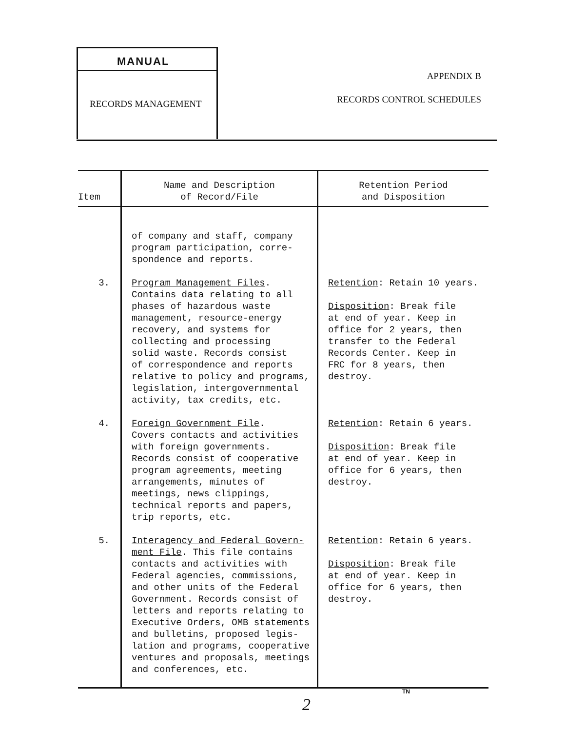MANUAL
RECORDS MANAGEMENT
APPENDIX B
RECORDS CONTROL SCHEDULES
| Item | Name and Description of Record/File | Retention Period and Disposition |
| --- | --- | --- |
| | of company and staff, company program participation, corre- spondence and reports. | |
| 3. | Program Management Files . Contains data relating to all phases of hazardous waste management, resource-energy recovery, and systems for collecting and processing solid waste. Records consist of correspondence and reports relative to policy and programs, legislation, intergovernmental activity, tax credits, etc. | Retention : Retain 10 years. Disposition : Break file at end of year. Keep in office for 2 years, then transfer to the Federal Records Center. Keep in FRC for 8 years, then destroy. |
| 4. | Foreign Government File . Covers contacts and activities with foreign governments. Records consist of cooperative program agreements, meeting arrangements, minutes of meetings, news clippings, technical reports and papers, trip reports, etc. | Retention : Retain 6 years. Disposition : Break file at end of year. Keep in office for 6 years, then destroy. |
| 5. | Interagency and Federal Govern- ment File . This file contains contacts and activities with Federal agencies, commissions, and other units of the Federal Government. Records consist of letters and reports relating to Executive Orders, OMB statements and bulletins, proposed legis- lation and programs, cooperative ventures and proposals, meetings and conferences, etc. | Retention : Retain 6 years. Disposition : Break file at end of year. Keep in office for 6 years, then destroy. |
TN
2